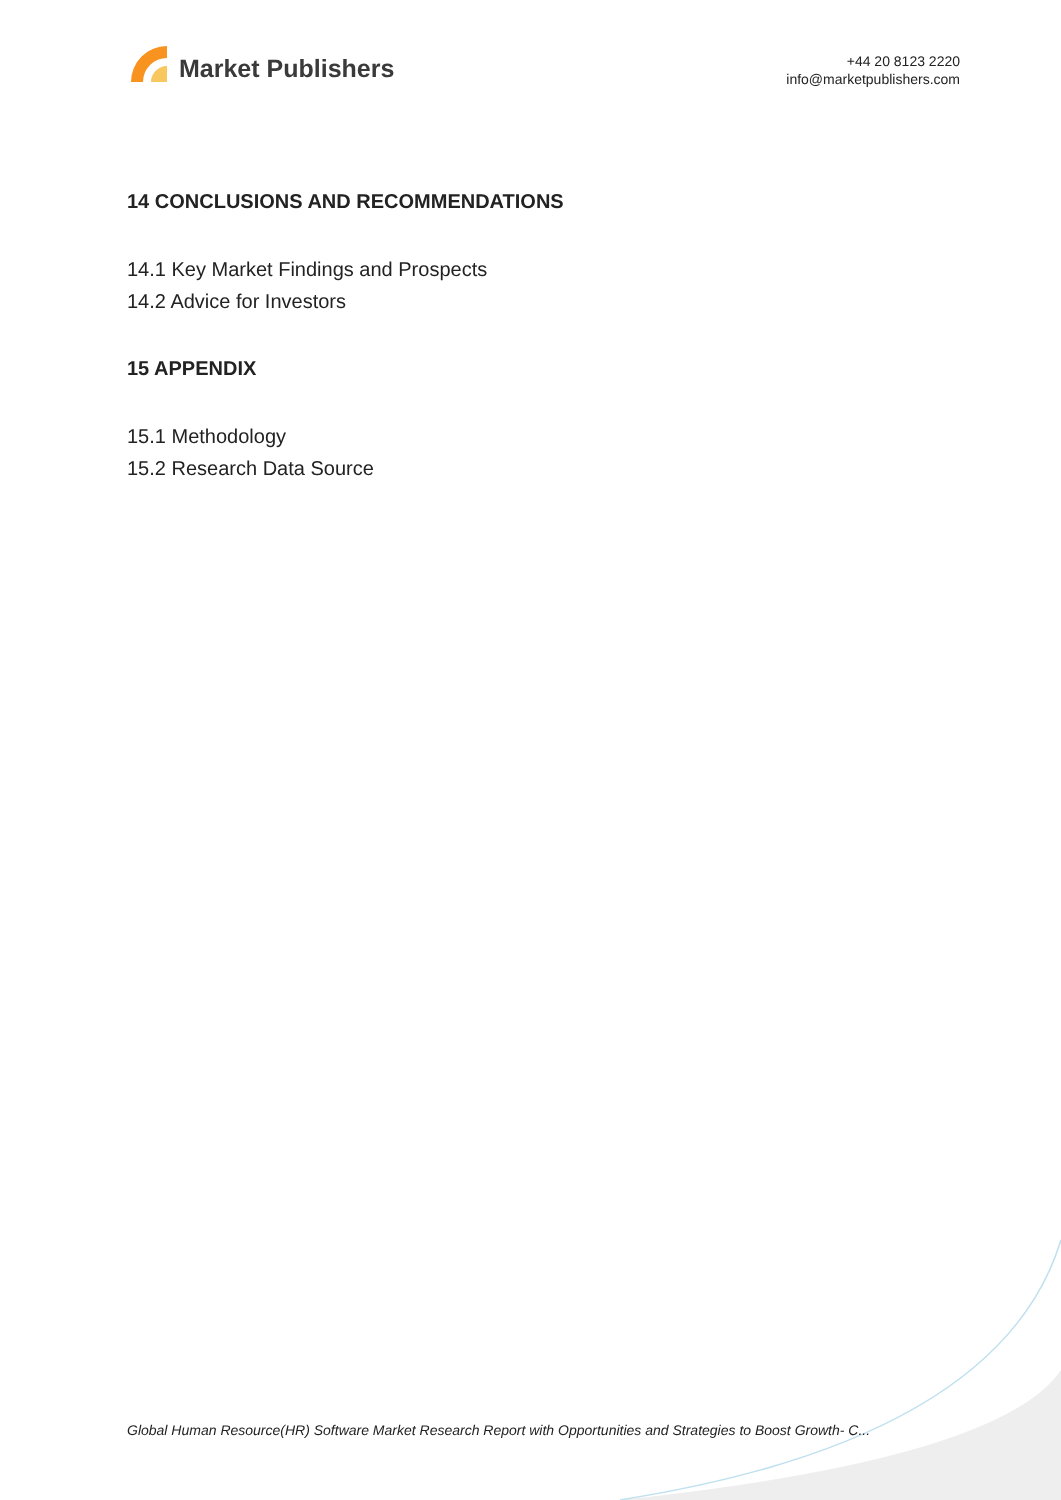Market Publishers
+44 20 8123 2220
info@marketpublishers.com
14 CONCLUSIONS AND RECOMMENDATIONS
14.1 Key Market Findings and Prospects
14.2 Advice for Investors
15 APPENDIX
15.1 Methodology
15.2 Research Data Source
Global Human Resource(HR) Software Market Research Report with Opportunities and Strategies to Boost Growth- C...